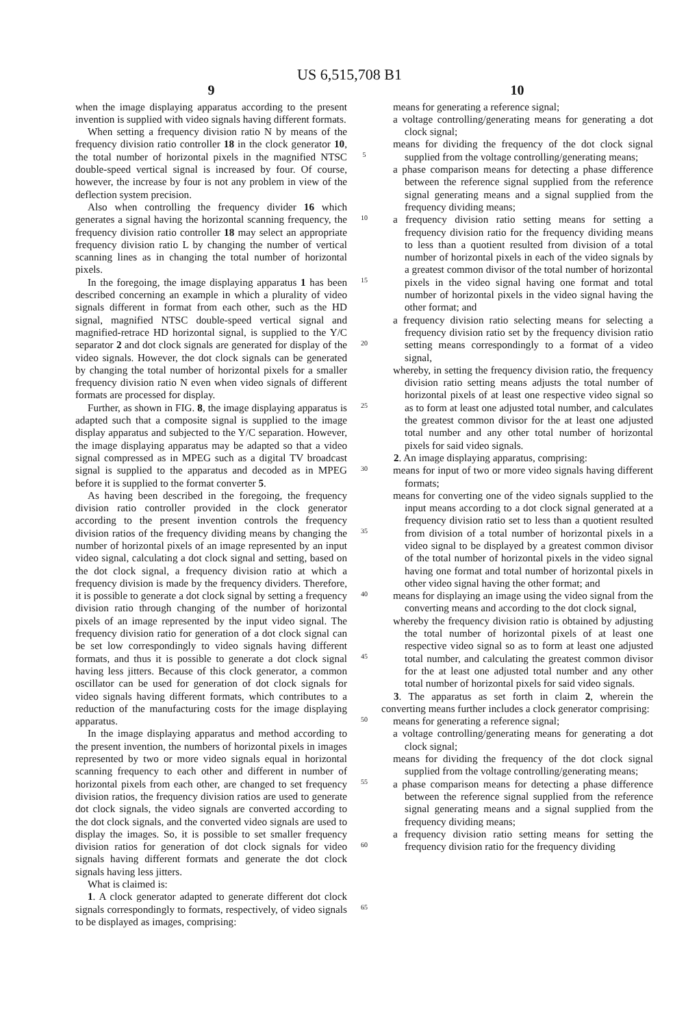US 6,515,708 B1
9
when the image displaying apparatus according to the present invention is supplied with video signals having different formats.
When setting a frequency division ratio N by means of the frequency division ratio controller 18 in the clock generator 10, the total number of horizontal pixels in the magnified NTSC double-speed vertical signal is increased by four. Of course, however, the increase by four is not any problem in view of the deflection system precision.
Also when controlling the frequency divider 16 which generates a signal having the horizontal scanning frequency, the frequency division ratio controller 18 may select an appropriate frequency division ratio L by changing the number of vertical scanning lines as in changing the total number of horizontal pixels.
In the foregoing, the image displaying apparatus 1 has been described concerning an example in which a plurality of video signals different in format from each other, such as the HD signal, magnified NTSC double-speed vertical signal and magnified-retrace HD horizontal signal, is supplied to the Y/C separator 2 and dot clock signals are generated for display of the video signals. However, the dot clock signals can be generated by changing the total number of horizontal pixels for a smaller frequency division ratio N even when video signals of different formats are processed for display.
Further, as shown in FIG. 8, the image displaying apparatus is adapted such that a composite signal is supplied to the image display apparatus and subjected to the Y/C separation. However, the image displaying apparatus may be adapted so that a video signal compressed as in MPEG such as a digital TV broadcast signal is supplied to the apparatus and decoded as in MPEG before it is supplied to the format converter 5.
As having been described in the foregoing, the frequency division ratio controller provided in the clock generator according to the present invention controls the frequency division ratios of the frequency dividing means by changing the number of horizontal pixels of an image represented by an input video signal, calculating a dot clock signal and setting, based on the dot clock signal, a frequency division ratio at which a frequency division is made by the frequency dividers. Therefore, it is possible to generate a dot clock signal by setting a frequency division ratio through changing of the number of horizontal pixels of an image represented by the input video signal. The frequency division ratio for generation of a dot clock signal can be set low correspondingly to video signals having different formats, and thus it is possible to generate a dot clock signal having less jitters. Because of this clock generator, a common oscillator can be used for generation of dot clock signals for video signals having different formats, which contributes to a reduction of the manufacturing costs for the image displaying apparatus.
In the image displaying apparatus and method according to the present invention, the numbers of horizontal pixels in images represented by two or more video signals equal in horizontal scanning frequency to each other and different in number of horizontal pixels from each other, are changed to set frequency division ratios, the frequency division ratios are used to generate dot clock signals, the video signals are converted according to the dot clock signals, and the converted video signals are used to display the images. So, it is possible to set smaller frequency division ratios for generation of dot clock signals for video signals having different formats and generate the dot clock signals having less jitters.
What is claimed is:
1. A clock generator adapted to generate different dot clock signals correspondingly to formats, respectively, of video signals to be displayed as images, comprising:
5
10
15
20
25
30
35
40
45
50
55
60
65
10
means for generating a reference signal;
a voltage controlling/generating means for generating a dot clock signal;
means for dividing the frequency of the dot clock signal supplied from the voltage controlling/generating means;
a phase comparison means for detecting a phase difference between the reference signal supplied from the reference signal generating means and a signal supplied from the frequency dividing means;
a frequency division ratio setting means for setting a frequency division ratio for the frequency dividing means to less than a quotient resulted from division of a total number of horizontal pixels in each of the video signals by a greatest common divisor of the total number of horizontal pixels in the video signal having one format and total number of horizontal pixels in the video signal having the other format; and
a frequency division ratio selecting means for selecting a frequency division ratio set by the frequency division ratio setting means correspondingly to a format of a video signal,
whereby, in setting the frequency division ratio, the frequency division ratio setting means adjusts the total number of horizontal pixels of at least one respective video signal so as to form at least one adjusted total number, and calculates the greatest common divisor for the at least one adjusted total number and any other total number of horizontal pixels for said video signals.
2. An image displaying apparatus, comprising:
means for input of two or more video signals having different formats;
means for converting one of the video signals supplied to the input means according to a dot clock signal generated at a frequency division ratio set to less than a quotient resulted from division of a total number of horizontal pixels in a video signal to be displayed by a greatest common divisor of the total number of horizontal pixels in the video signal having one format and total number of horizontal pixels in other video signal having the other format; and
means for displaying an image using the video signal from the converting means and according to the dot clock signal,
whereby the frequency division ratio is obtained by adjusting the total number of horizontal pixels of at least one respective video signal so as to form at least one adjusted total number, and calculating the greatest common divisor for the at least one adjusted total number and any other total number of horizontal pixels for said video signals.
3. The apparatus as set forth in claim 2, wherein the converting means further includes a clock generator comprising:
means for generating a reference signal;
a voltage controlling/generating means for generating a dot clock signal;
means for dividing the frequency of the dot clock signal supplied from the voltage controlling/generating means;
a phase comparison means for detecting a phase difference between the reference signal supplied from the reference signal generating means and a signal supplied from the frequency dividing means;
a frequency division ratio setting means for setting the frequency division ratio for the frequency dividing